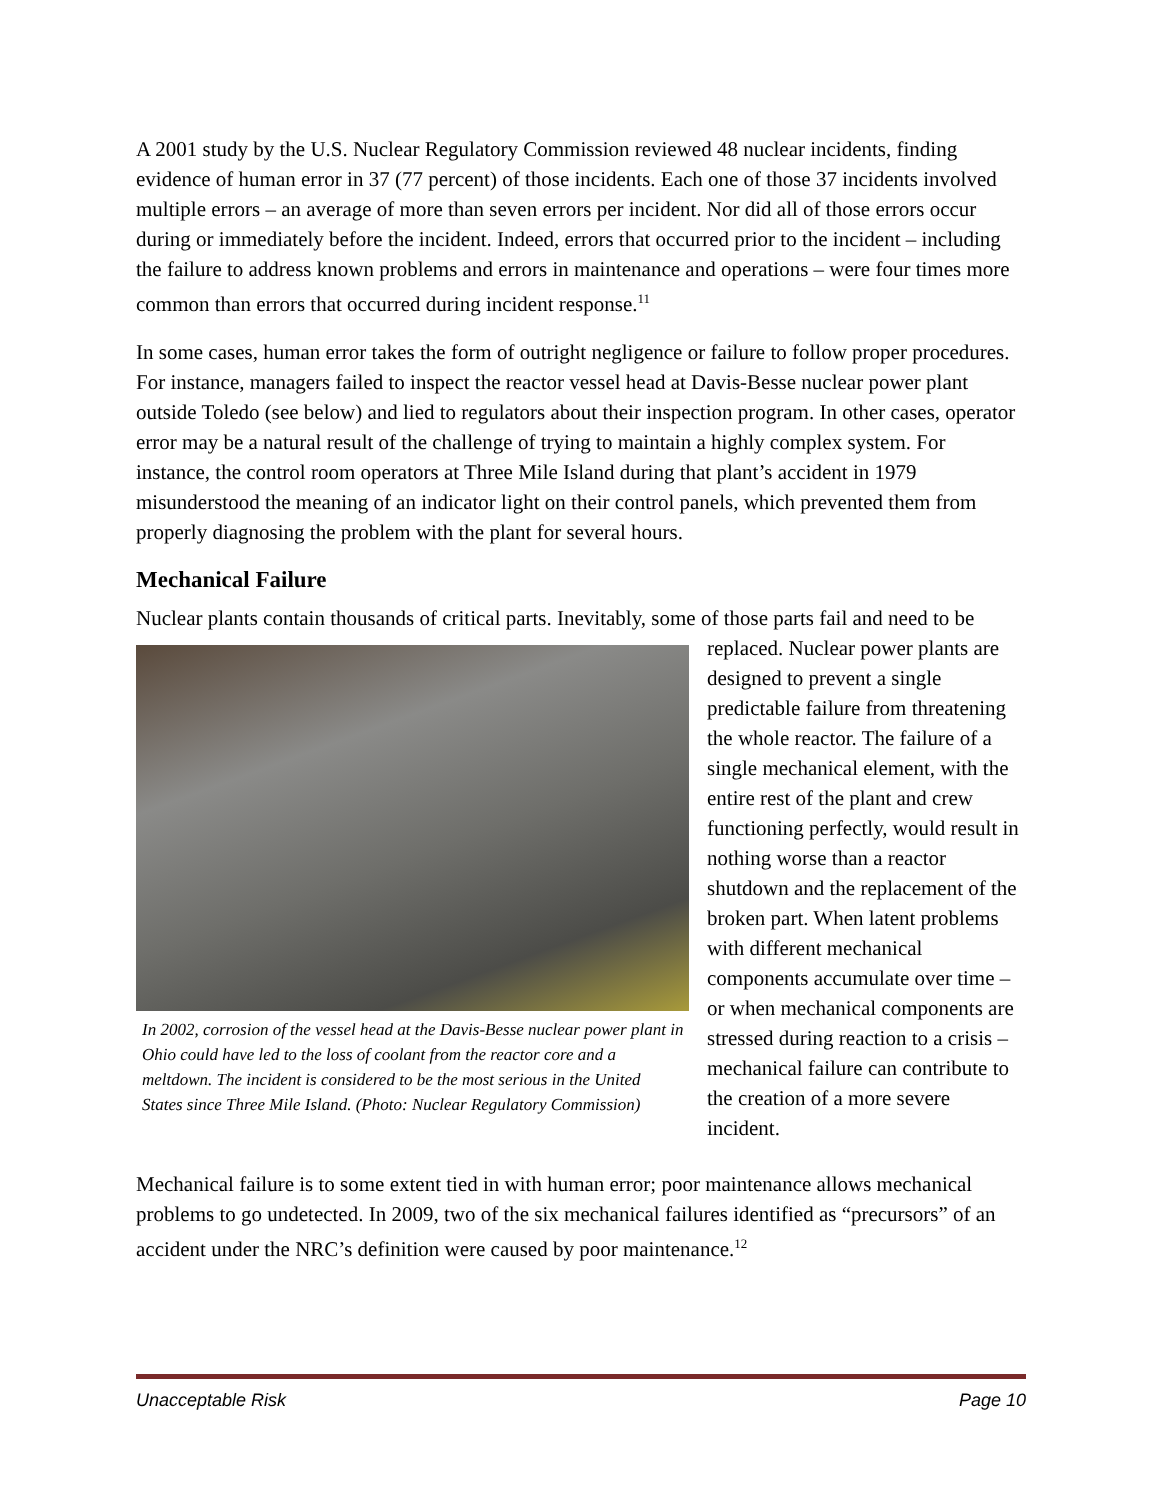A 2001 study by the U.S. Nuclear Regulatory Commission reviewed 48 nuclear incidents, finding evidence of human error in 37 (77 percent) of those incidents. Each one of those 37 incidents involved multiple errors – an average of more than seven errors per incident. Nor did all of those errors occur during or immediately before the incident. Indeed, errors that occurred prior to the incident – including the failure to address known problems and errors in maintenance and operations – were four times more common than errors that occurred during incident response.<sup>11</sup>
In some cases, human error takes the form of outright negligence or failure to follow proper procedures. For instance, managers failed to inspect the reactor vessel head at Davis-Besse nuclear power plant outside Toledo (see below) and lied to regulators about their inspection program. In other cases, operator error may be a natural result of the challenge of trying to maintain a highly complex system. For instance, the control room operators at Three Mile Island during that plant’s accident in 1979 misunderstood the meaning of an indicator light on their control panels, which prevented them from properly diagnosing the problem with the plant for several hours.
Mechanical Failure
Nuclear plants contain thousands of critical parts. Inevitably, some of those parts fail and need to In 2002, corrosion of the vessel head at the Davis-Besse nuclear power plant in Ohio could have led to the loss of coolant from the reactor core and a meltdown. The incident is considered to be the most serious in the United States since Three Mile Island. (Photo: Nuclear Regulatory Commission) be replaced. Nuclear power plants are designed to prevent a single predictable failure from threatening the whole reactor. The failure of a single mechanical element, with the entire rest of the plant and crew functioning perfectly, would result in nothing worse than a reactor shutdown and the replacement of the broken part. When latent problems with different mechanical components accumulate over time – or when mechanical components are stressed during reaction to a crisis – mechanical failure can contribute to the creation of a more severe incident.
Mechanical failure is to some extent tied in with human error; poor maintenance allows mechanical problems to go undetected. In 2009, two of the six mechanical failures identified as “precursors” of an accident under the NRC’s definition were caused by poor maintenance.<sup>12</sup>
Unacceptable Risk Page 10